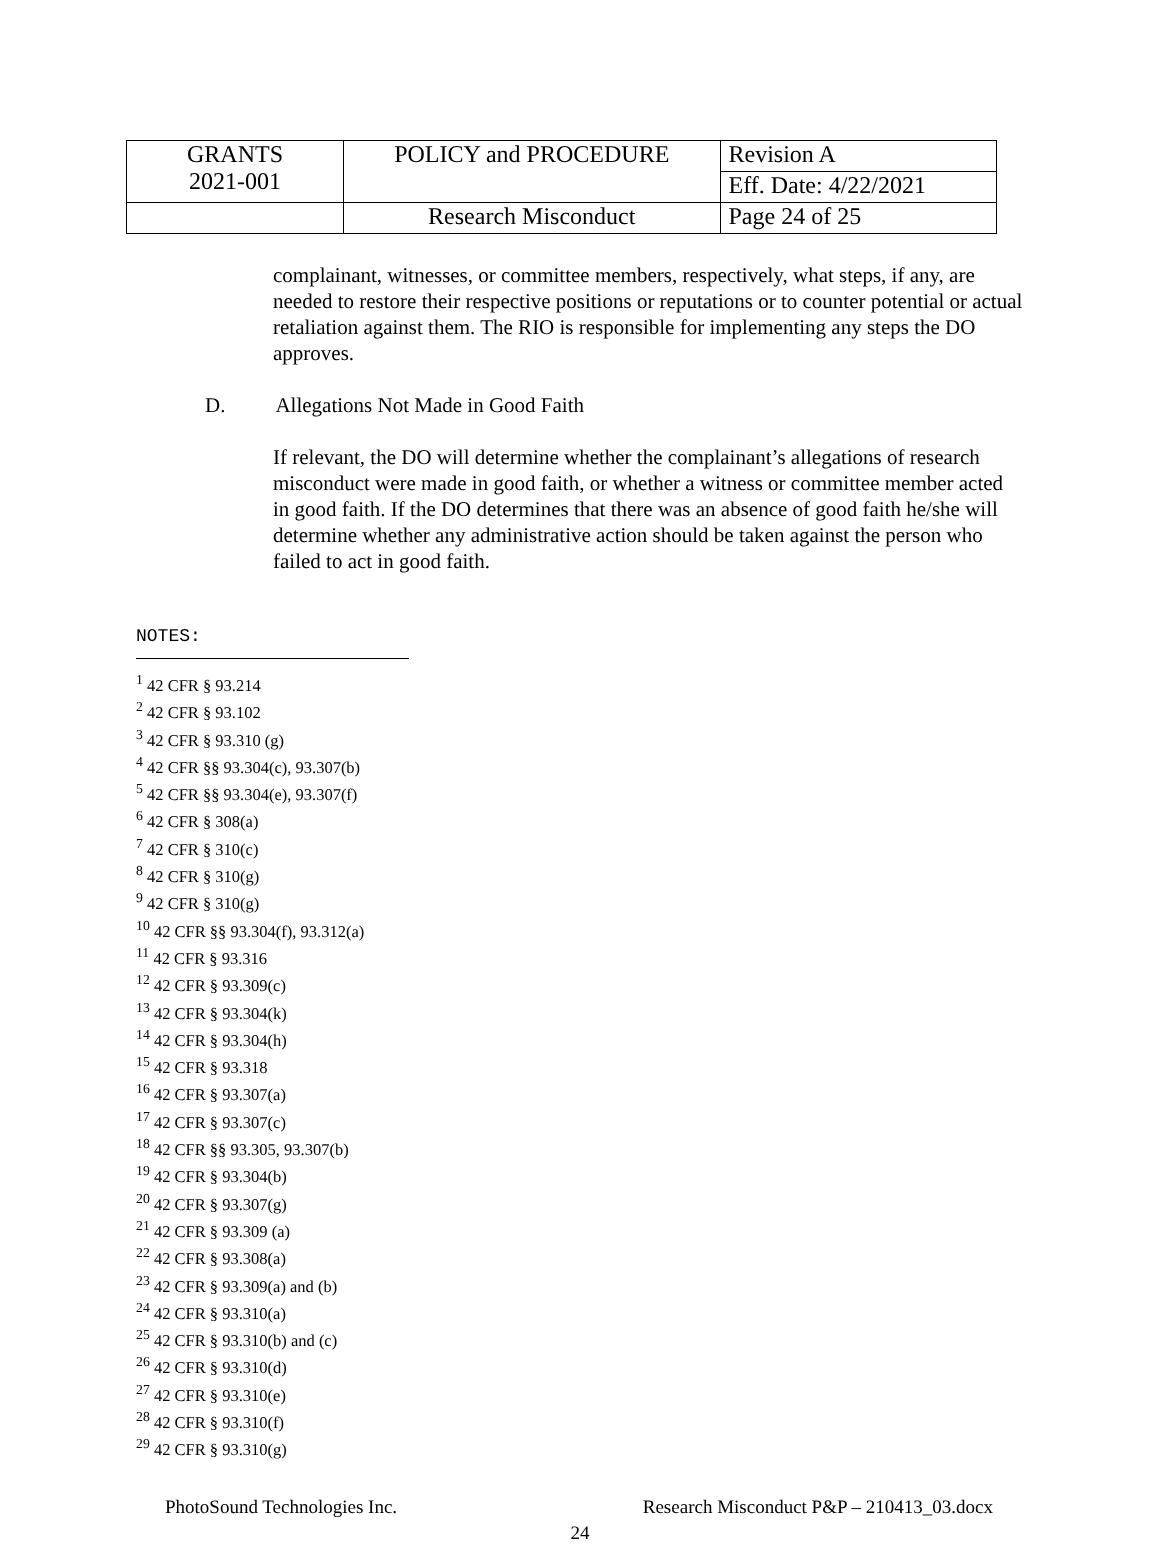| GRANTS 2021-001 | POLICY and PROCEDURE | Revision A |
| | | Eff. Date: 4/22/2021 |
| | Research Misconduct | Page 24 of 25 |
complainant, witnesses, or committee members, respectively, what steps, if any, are needed to restore their respective positions or reputations or to counter potential or actual retaliation against them. The RIO is responsible for implementing any steps the DO approves.
D. Allegations Not Made in Good Faith
If relevant, the DO will determine whether the complainant’s allegations of research misconduct were made in good faith, or whether a witness or committee member acted in good faith. If the DO determines that there was an absence of good faith he/she will determine whether any administrative action should be taken against the person who failed to act in good faith.
NOTES:
<sup>1</sup> 42 CFR § 93.214
<sup>2</sup> 42 CFR § 93.102
<sup>3</sup> 42 CFR § 93.310 (g)
<sup>4</sup> 42 CFR §§ 93.304(c), 93.307(b)
<sup>5</sup> 42 CFR §§ 93.304(e), 93.307(f)
<sup>6</sup> 42 CFR § 308(a)
<sup>7</sup> 42 CFR § 310(c)
<sup>8</sup> 42 CFR § 310(g)
<sup>9</sup> 42 CFR § 310(g)
<sup>10</sup> 42 CFR §§ 93.304(f), 93.312(a)
<sup>11</sup> 42 CFR § 93.316
<sup>12</sup> 42 CFR § 93.309(c)
<sup>13</sup> 42 CFR § 93.304(k)
<sup>14</sup> 42 CFR § 93.304(h)
<sup>15</sup> 42 CFR § 93.318
<sup>16</sup> 42 CFR § 93.307(a)
<sup>17</sup> 42 CFR § 93.307(c)
<sup>18</sup> 42 CFR §§ 93.305, 93.307(b)
<sup>19</sup> 42 CFR § 93.304(b)
<sup>20</sup> 42 CFR § 93.307(g)
<sup>21</sup> 42 CFR § 93.309 (a)
<sup>22</sup> 42 CFR § 93.308(a)
<sup>23</sup> 42 CFR § 93.309(a) and (b)
<sup>24</sup> 42 CFR § 93.310(a)
<sup>25</sup> 42 CFR § 93.310(b) and (c)
<sup>26</sup> 42 CFR § 93.310(d)
<sup>27</sup> 42 CFR § 93.310(e)
<sup>28</sup> 42 CFR § 93.310(f)
<sup>29</sup> 42 CFR § 93.310(g)
PhotoSound Technologies Inc. Research Misconduct P&P – 210413_03.docx
24